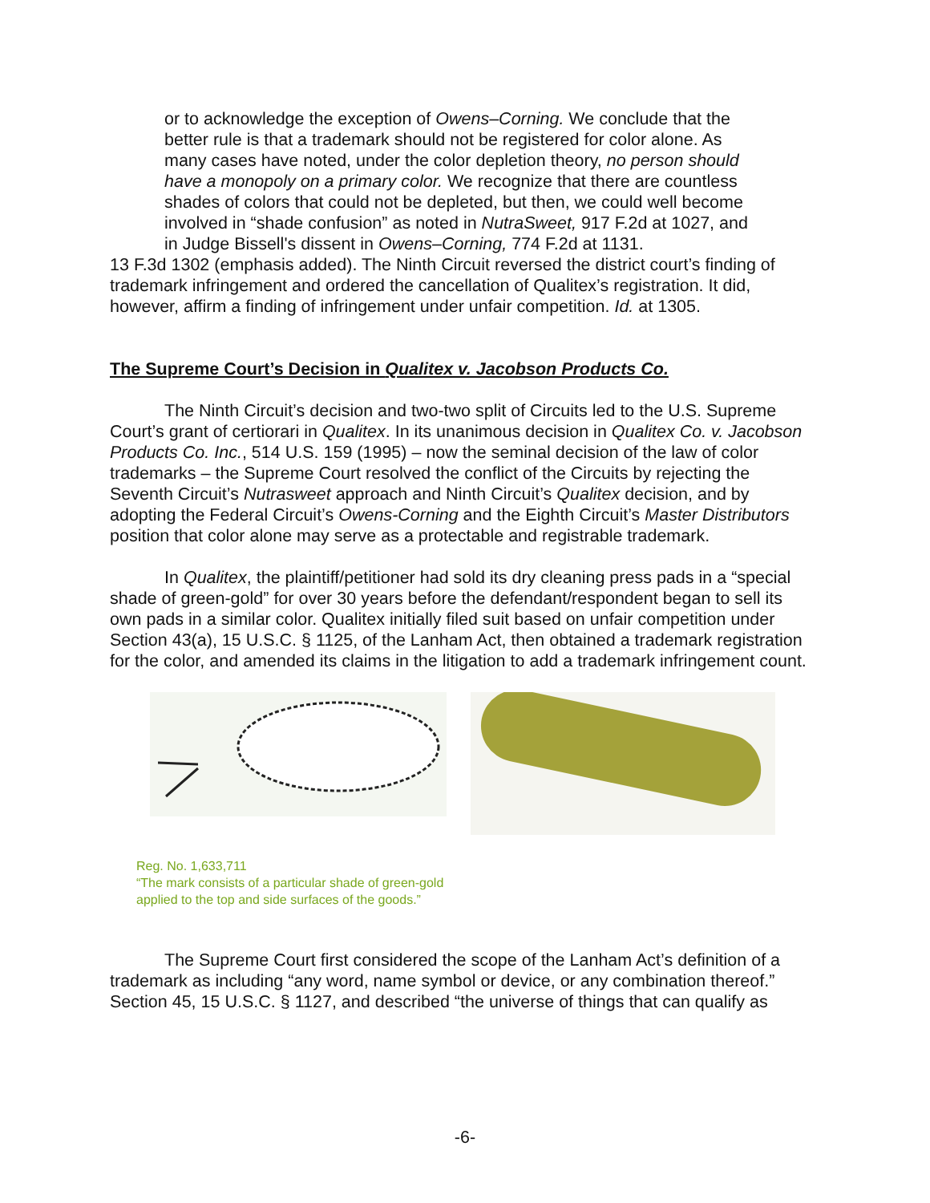or to acknowledge the exception of Owens–Corning. We conclude that the better rule is that a trademark should not be registered for color alone. As many cases have noted, under the color depletion theory, no person should have a monopoly on a primary color. We recognize that there are countless shades of colors that could not be depleted, but then, we could well become involved in “shade confusion” as noted in NutraSweet, 917 F.2d at 1027, and in Judge Bissell's dissent in Owens–Corning, 774 F.2d at 1131.
13 F.3d 1302 (emphasis added). The Ninth Circuit reversed the district court’s finding of trademark infringement and ordered the cancellation of Qualitex’s registration. It did, however, affirm a finding of infringement under unfair competition. Id. at 1305.
The Supreme Court’s Decision in Qualitex v. Jacobson Products Co.
The Ninth Circuit’s decision and two-two split of Circuits led to the U.S. Supreme Court’s grant of certiorari in Qualitex. In its unanimous decision in Qualitex Co. v. Jacobson Products Co. Inc., 514 U.S. 159 (1995) – now the seminal decision of the law of color trademarks – the Supreme Court resolved the conflict of the Circuits by rejecting the Seventh Circuit’s Nutrasweet approach and Ninth Circuit’s Qualitex decision, and by adopting the Federal Circuit’s Owens-Corning and the Eighth Circuit’s Master Distributors position that color alone may serve as a protectable and registrable trademark.
In Qualitex, the plaintiff/petitioner had sold its dry cleaning press pads in a “special shade of green-gold” for over 30 years before the defendant/respondent began to sell its own pads in a similar color. Qualitex initially filed suit based on unfair competition under Section 43(a), 15 U.S.C. § 1125, of the Lanham Act, then obtained a trademark registration for the color, and amended its claims in the litigation to add a trademark infringement count.
Reg. No. 1,633,711
“The mark consists of a particular shade of green-gold
applied to the top and side surfaces of the goods.”
The Supreme Court first considered the scope of the Lanham Act’s definition of a trademark as including “any word, name symbol or device, or any combination thereof.” Section 45, 15 U.S.C. § 1127, and described “the universe of things that can qualify as
-6-